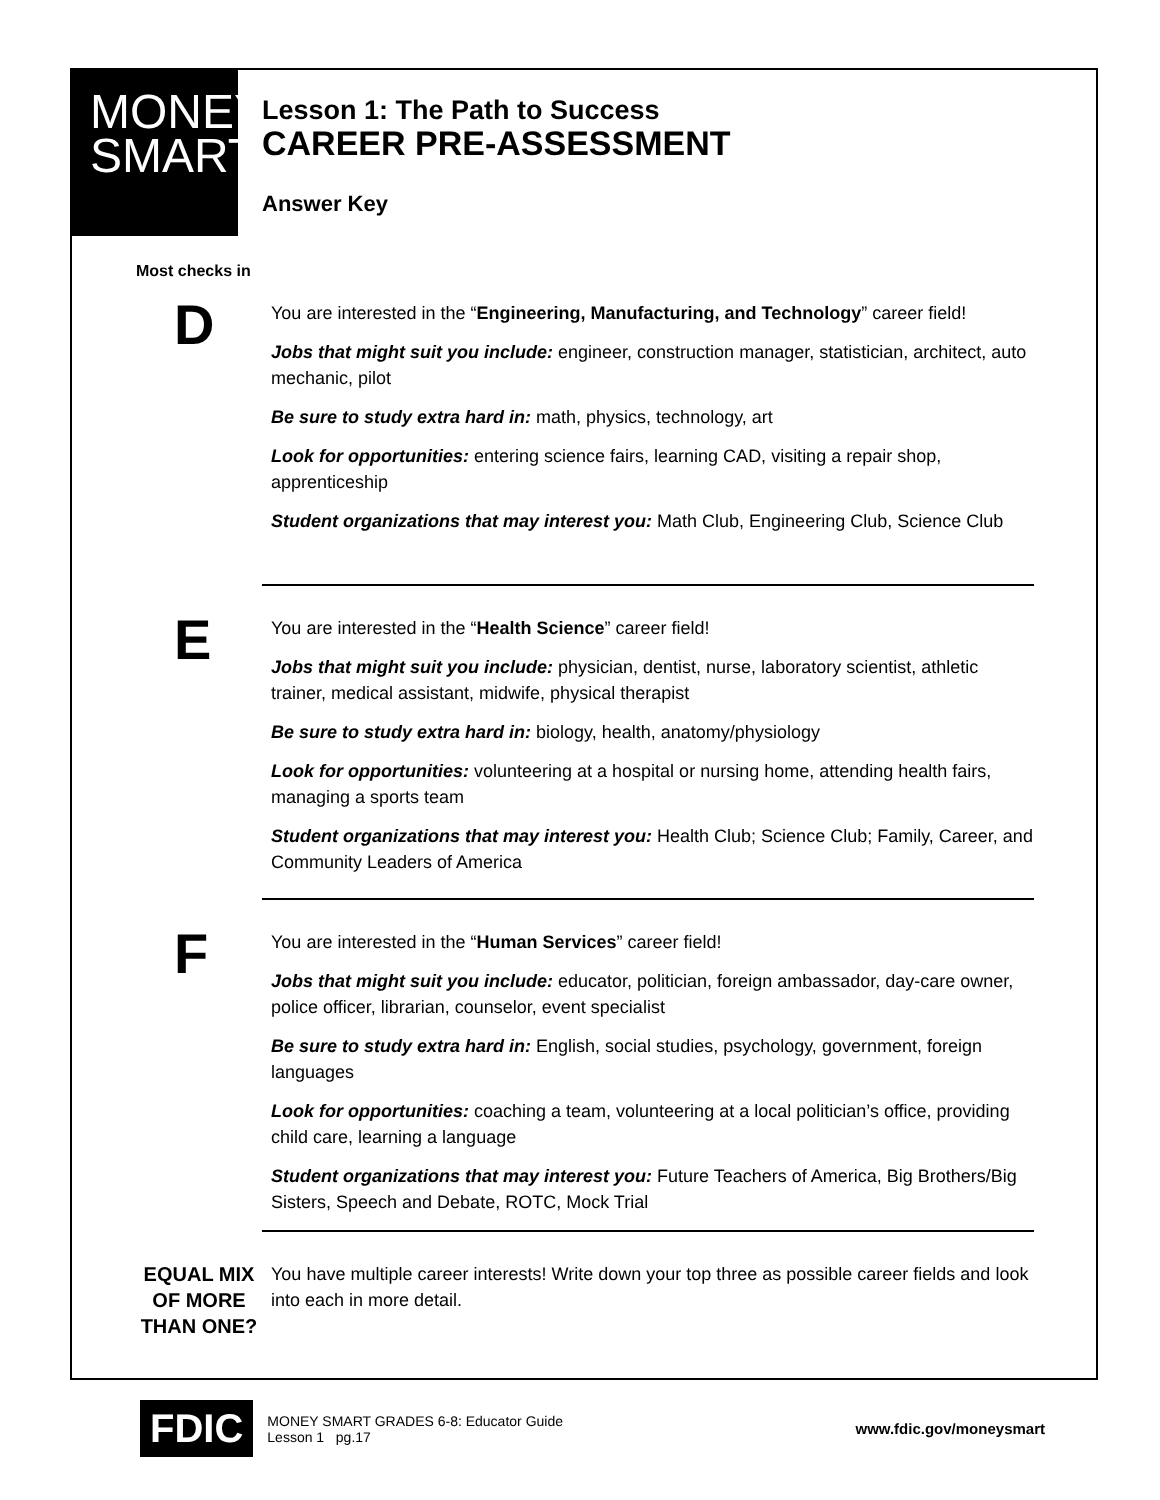MONEY
SMART
Lesson 1: The Path to Success
CAREER PRE-ASSESSMENT
Answer Key
Most checks in
D
You are interested in the “Engineering, Manufacturing, and Technology” career field!
Jobs that might suit you include: engineer, construction manager, statistician, architect, auto mechanic, pilot
Be sure to study extra hard in: math, physics, technology, art
Look for opportunities: entering science fairs, learning CAD, visiting a repair shop, apprenticeship
Student organizations that may interest you: Math Club, Engineering Club, Science Club
E
You are interested in the “Health Science” career field!
Jobs that might suit you include: physician, dentist, nurse, laboratory scientist, athletic trainer, medical assistant, midwife, physical therapist
Be sure to study extra hard in: biology, health, anatomy/physiology
Look for opportunities: volunteering at a hospital or nursing home, attending health fairs, managing a sports team
Student organizations that may interest you: Health Club; Science Club; Family, Career, and Community Leaders of America
F
You are interested in the “Human Services” career field!
Jobs that might suit you include: educator, politician, foreign ambassador, day-care owner, police officer, librarian, counselor, event specialist
Be sure to study extra hard in: English, social studies, psychology, government, foreign languages
Look for opportunities: coaching a team, volunteering at a local politician’s office, providing child care, learning a language
Student organizations that may interest you: Future Teachers of America, Big Brothers/Big Sisters, Speech and Debate, ROTC, Mock Trial
EQUAL MIX OF MORE THAN ONE?
You have multiple career interests! Write down your top three as possible career fields and look into each in more detail.
FDIC
MONEY SMART GRADES 6-8: Educator Guide
Lesson 1 pg.17
www.fdic.gov/moneysmart